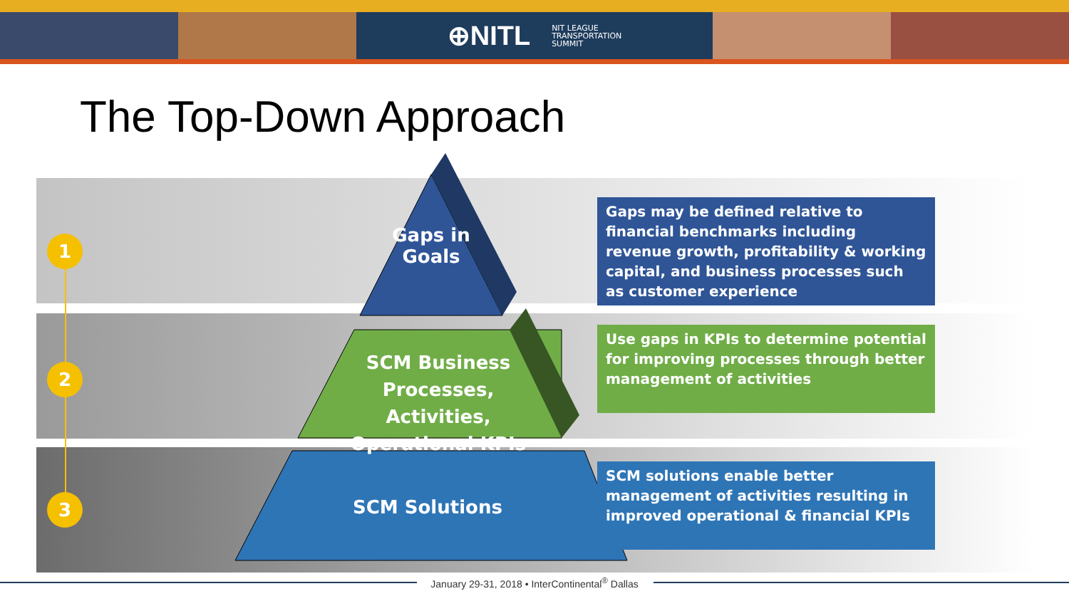⊕NITL NIT LEAGUE
TRANSPORTATION
SUMMIT
The Top-Down Approach
1
2
3
Gaps in
Goals
SCM Business Processes, Activities, Operational KPIs
SCM Solutions
Gaps may be defined relative to financial benchmarks including revenue growth, profitability & working capital, and business processes such as customer experience
Use gaps in KPIs to determine potential for improving processes through better management of activities
SCM solutions enable better management of activities resulting in improved operational & financial KPIs
January 29-31, 2018 • InterContinental<sup>®</sup> Dallas